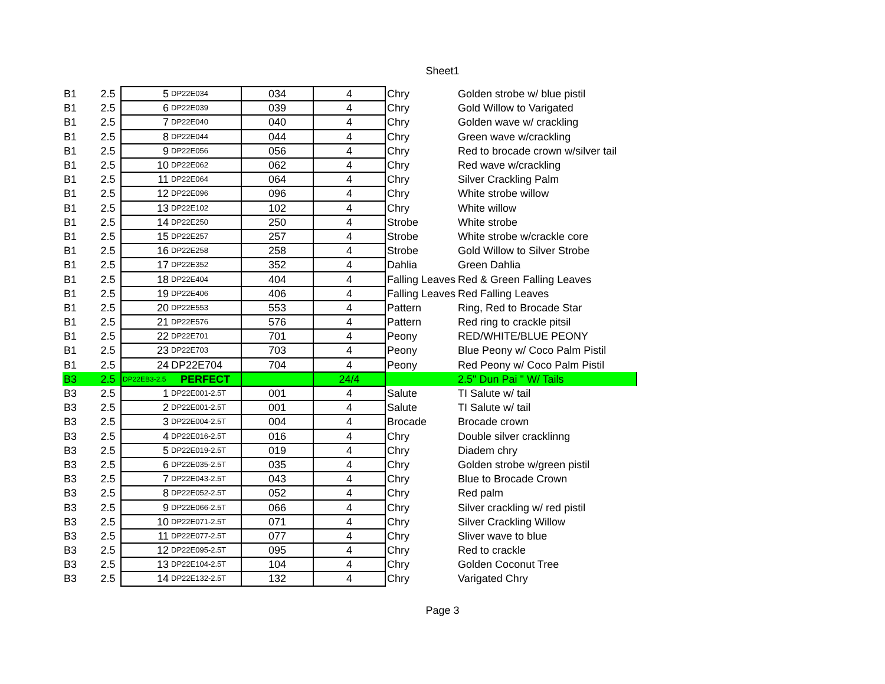Sheet1
| B1 | 2.5 | 5 | DP22E034 | 034 | 4 | Chry | Golden strobe w/ blue pistil |
| B1 | 2.5 | 6 | DP22E039 | 039 | 4 | Chry | Gold Willow to Varigated |
| B1 | 2.5 | 7 | DP22E040 | 040 | 4 | Chry | Golden wave w/ crackling |
| B1 | 2.5 | 8 | DP22E044 | 044 | 4 | Chry | Green wave w/crackling |
| B1 | 2.5 | 9 | DP22E056 | 056 | 4 | Chry | Red to brocade crown w/silver tail |
| B1 | 2.5 | 10 | DP22E062 | 062 | 4 | Chry | Red wave w/crackling |
| B1 | 2.5 | 11 | DP22E064 | 064 | 4 | Chry | Silver Crackling Palm |
| B1 | 2.5 | 12 | DP22E096 | 096 | 4 | Chry | White strobe willow |
| B1 | 2.5 | 13 | DP22E102 | 102 | 4 | Chry | White willow |
| B1 | 2.5 | 14 | DP22E250 | 250 | 4 | Strobe | White strobe |
| B1 | 2.5 | 15 | DP22E257 | 257 | 4 | Strobe | White strobe w/crackle core |
| B1 | 2.5 | 16 | DP22E258 | 258 | 4 | Strobe | Gold Willow to Silver Strobe |
| B1 | 2.5 | 17 | DP22E352 | 352 | 4 | Dahlia | Green Dahlia |
| B1 | 2.5 | 18 | DP22E404 | 404 | 4 | Falling Leaves | Red & Green Falling Leaves |
| B1 | 2.5 | 19 | DP22E406 | 406 | 4 | Falling Leaves | Red Falling Leaves |
| B1 | 2.5 | 20 | DP22E553 | 553 | 4 | Pattern | Ring, Red to Brocade Star |
| B1 | 2.5 | 21 | DP22E576 | 576 | 4 | Pattern | Red ring to crackle pitsil |
| B1 | 2.5 | 22 | DP22E701 | 701 | 4 | Peony | RED/WHITE/BLUE PEONY |
| B1 | 2.5 | 23 | DP22E703 | 703 | 4 | Peony | Blue Peony w/ Coco Palm Pistil |
| B1 | 2.5 | 24 | DP22E704 | 704 | 4 | Peony | Red Peony w/ Coco Palm Pistil |
| B3 | 2.5 | DP22EB3-2.5 | PERFECT | | 24/4 | | 2.5" Dun Pai " W/ Tails |
| B3 | 2.5 | 1 | DP22E001-2.5T | 001 | 4 | Salute | TI Salute w/ tail |
| B3 | 2.5 | 2 | DP22E001-2.5T | 001 | 4 | Salute | TI Salute w/ tail |
| B3 | 2.5 | 3 | DP22E004-2.5T | 004 | 4 | Brocade | Brocade crown |
| B3 | 2.5 | 4 | DP22E016-2.5T | 016 | 4 | Chry | Double silver cracklinng |
| B3 | 2.5 | 5 | DP22E019-2.5T | 019 | 4 | Chry | Diadem chry |
| B3 | 2.5 | 6 | DP22E035-2.5T | 035 | 4 | Chry | Golden strobe w/green pistil |
| B3 | 2.5 | 7 | DP22E043-2.5T | 043 | 4 | Chry | Blue to Brocade Crown |
| B3 | 2.5 | 8 | DP22E052-2.5T | 052 | 4 | Chry | Red palm |
| B3 | 2.5 | 9 | DP22E066-2.5T | 066 | 4 | Chry | Silver crackling w/ red pistil |
| B3 | 2.5 | 10 | DP22E071-2.5T | 071 | 4 | Chry | Silver Crackling Willow |
| B3 | 2.5 | 11 | DP22E077-2.5T | 077 | 4 | Chry | Sliver wave to blue |
| B3 | 2.5 | 12 | DP22E095-2.5T | 095 | 4 | Chry | Red to crackle |
| B3 | 2.5 | 13 | DP22E104-2.5T | 104 | 4 | Chry | Golden Coconut Tree |
| B3 | 2.5 | 14 | DP22E132-2.5T | 132 | 4 | Chry | Varigated Chry |
Page 3